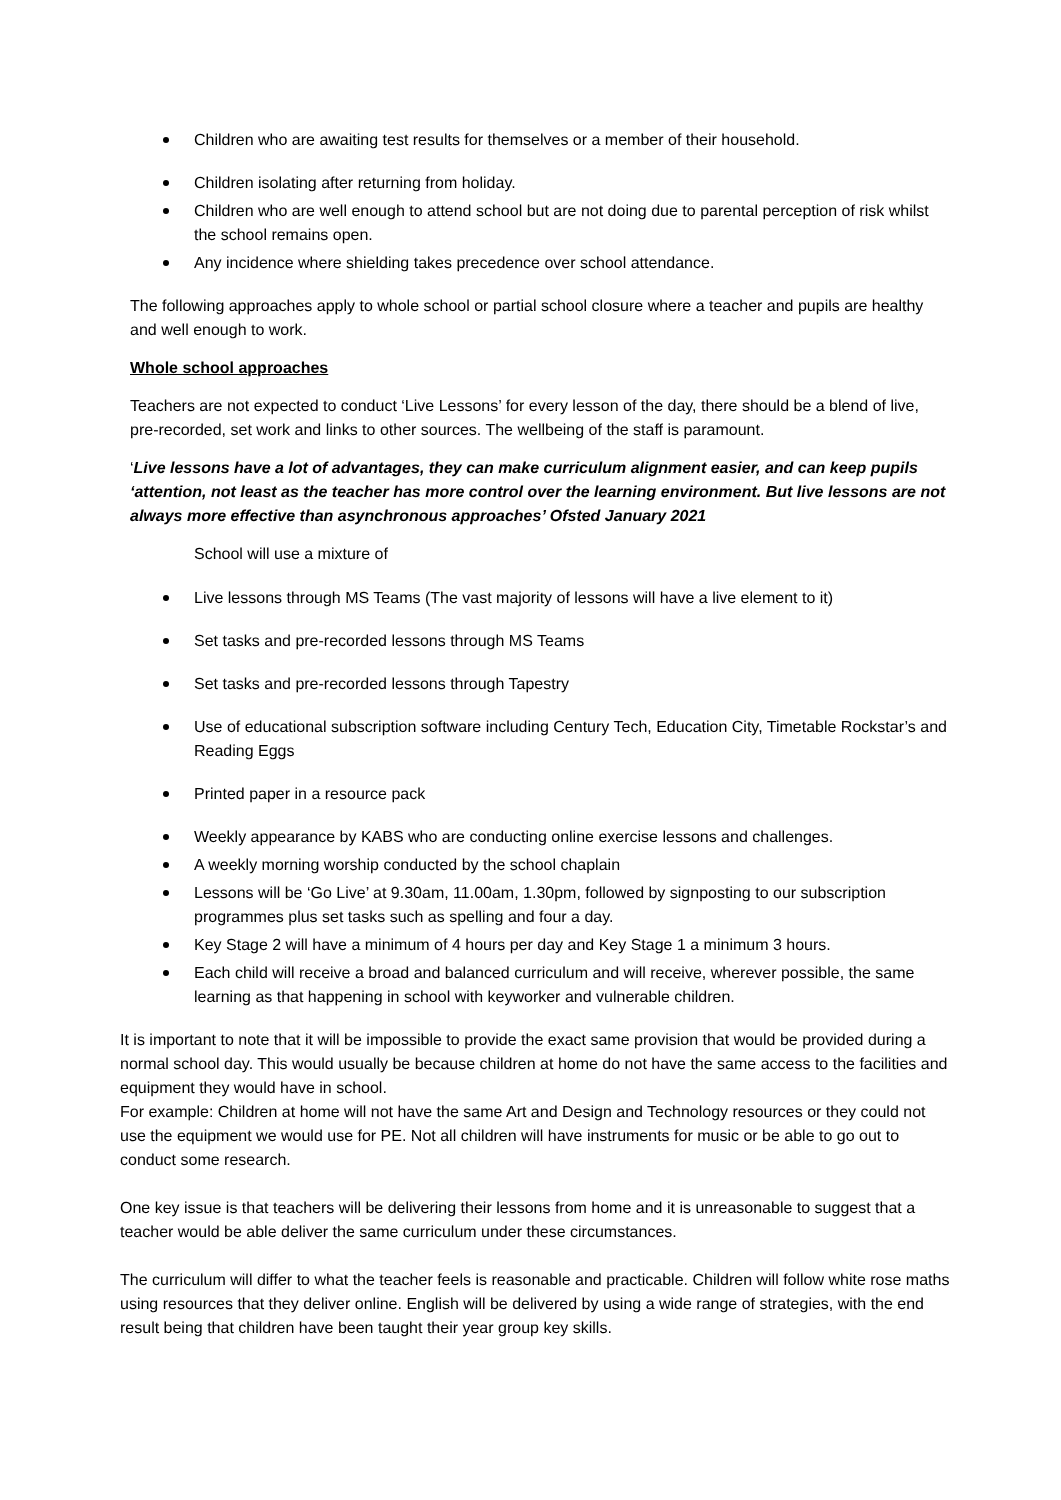Children who are awaiting test results for themselves or a member of their household.
Children isolating after returning from holiday.
Children who are well enough to attend school but are not doing due to parental perception of risk whilst the school remains open.
Any incidence where shielding takes precedence over school attendance.
The following approaches apply to whole school or partial school closure where a teacher and pupils are healthy and well enough to work.
Whole school approaches
Teachers are not expected to conduct ‘Live Lessons’ for every lesson of the day, there should be a blend of live, pre-recorded, set work and links to other sources. The wellbeing of the staff is paramount.
‘Live lessons have a lot of advantages, they can make curriculum alignment easier, and can keep pupils ‘attention, not least as the teacher has more control over the learning environment. But live lessons are not always more effective than asynchronous approaches’ Ofsted January 2021
School will use a mixture of
Live lessons through MS Teams (The vast majority of lessons will have a live element to it)
Set tasks and pre-recorded lessons through MS Teams
Set tasks and pre-recorded lessons through Tapestry
Use of educational subscription software including Century Tech, Education City, Timetable Rockstar’s and Reading Eggs
Printed paper in a resource pack
Weekly appearance by KABS who are conducting online exercise lessons and challenges.
A weekly morning worship conducted by the school chaplain
Lessons will be ‘Go Live’ at 9.30am, 11.00am, 1.30pm, followed by signposting to our subscription programmes plus set tasks such as spelling and four a day.
Key Stage 2 will have a minimum of 4 hours per day and Key Stage 1 a minimum 3 hours.
Each child will receive a broad and balanced curriculum and will receive, wherever possible, the same learning as that happening in school with keyworker and vulnerable children.
It is important to note that it will be impossible to provide the exact same provision that would be provided during a normal school day. This would usually be because children at home do not have the same access to the facilities and equipment they would have in school.
For example: Children at home will not have the same Art and Design and Technology resources or they could not use the equipment we would use for PE. Not all children will have instruments for music or be able to go out to conduct some research.
One key issue is that teachers will be delivering their lessons from home and it is unreasonable to suggest that a teacher would be able deliver the same curriculum under these circumstances.
The curriculum will differ to what the teacher feels is reasonable and practicable. Children will follow white rose maths using resources that they deliver online. English will be delivered by using a wide range of strategies, with the end result being that children have been taught their year group key skills.